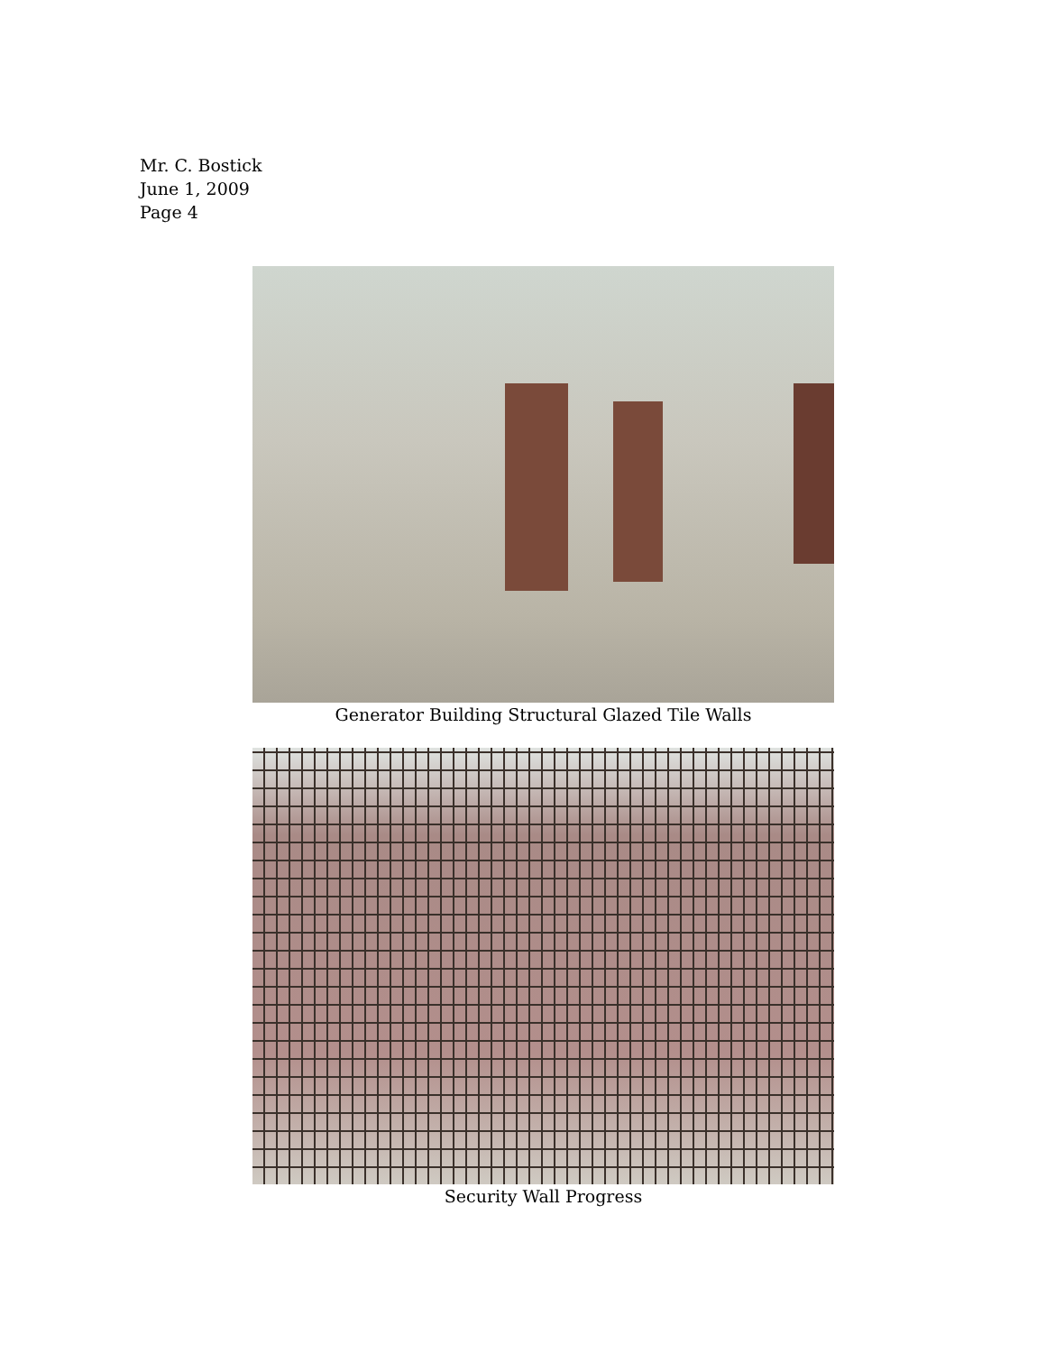Mr. C. Bostick
June 1, 2009
Page 4
Generator Building Structural Glazed Tile Walls
Security Wall Progress